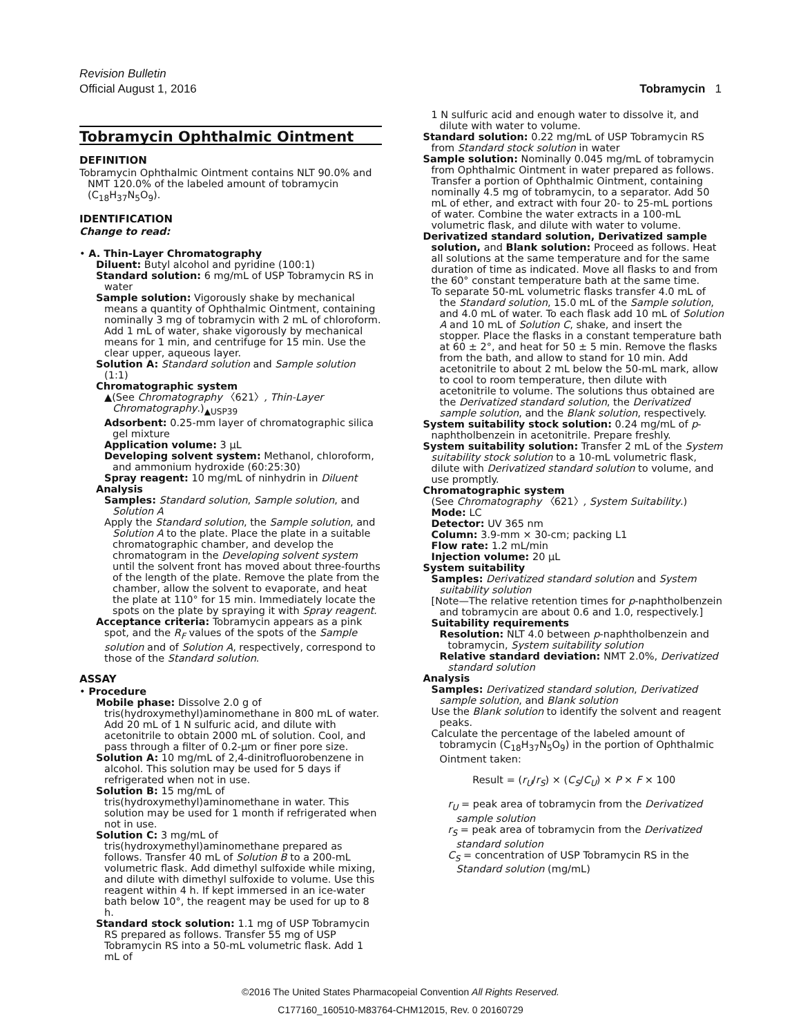Revision Bulletin
Official August 1, 2016 Tobramycin 1
Tobramycin Ophthalmic Ointment
DEFINITION
Tobramycin Ophthalmic Ointment contains NLT 90.0% and NMT 120.0% of the labeled amount of tobramycin (C<sub>18</sub>H<sub>37</sub>N<sub>5</sub>O<sub>9</sub>).
IDENTIFICATION
Change to read:
• A. Thin-Layer Chromatography
Diluent: Butyl alcohol and pyridine (100:1)
Standard solution: 6 mg/mL of USP Tobramycin RS in water
Sample solution: Vigorously shake by mechanical means a quantity of Ophthalmic Ointment, containing nominally 3 mg of tobramycin with 2 mL of chloroform. Add 1 mL of water, shake vigorously by mechanical means for 1 min, and centrifuge for 15 min. Use the clear upper, aqueous layer.
Solution A: Standard solution and Sample solution (1:1)
Chromatographic system
▲(See Chromatography 〈621〉, Thin-Layer Chromatography.)<sub>▲USP39</sub>
Adsorbent: 0.25-mm layer of chromatographic silica gel mixture
Application volume: 3 µL
Developing solvent system: Methanol, chloroform, and ammonium hydroxide (60:25:30)
Spray reagent: 10 mg/mL of ninhydrin in Diluent
Analysis
Samples: Standard solution, Sample solution, and Solution A
Apply the Standard solution, the Sample solution, and Solution A to the plate. Place the plate in a suitable chromatographic chamber, and develop the chromatogram in the Developing solvent system until the solvent front has moved about three-fourths of the length of the plate. Remove the plate from the chamber, allow the solvent to evaporate, and heat the plate at 110° for 15 min. Immediately locate the spots on the plate by spraying it with Spray reagent.
Acceptance criteria: Tobramycin appears as a pink spot, and the R<sub>F</sub> values of the spots of the Sample solution and of Solution A, respectively, correspond to those of the Standard solution.
ASSAY
• Procedure
Mobile phase: Dissolve 2.0 g of tris(hydroxymethyl)aminomethane in 800 mL of water. Add 20 mL of 1 N sulfuric acid, and dilute with acetonitrile to obtain 2000 mL of solution. Cool, and pass through a filter of 0.2-µm or finer pore size.
Solution A: 10 mg/mL of 2,4-dinitrofluorobenzene in alcohol. This solution may be used for 5 days if refrigerated when not in use.
Solution B: 15 mg/mL of tris(hydroxymethyl)aminomethane in water. This solution may be used for 1 month if refrigerated when not in use.
Solution C: 3 mg/mL of tris(hydroxymethyl)aminomethane prepared as follows. Transfer 40 mL of Solution B to a 200-mL volumetric flask. Add dimethyl sulfoxide while mixing, and dilute with dimethyl sulfoxide to volume. Use this reagent within 4 h. If kept immersed in an ice-water bath below 10°, the reagent may be used for up to 8 h.
Standard stock solution: 1.1 mg of USP Tobramycin RS prepared as follows. Transfer 55 mg of USP Tobramycin RS into a 50-mL volumetric flask. Add 1 mL of
1 N sulfuric acid and enough water to dissolve it, and dilute with water to volume.
Standard solution: 0.22 mg/mL of USP Tobramycin RS from Standard stock solution in water
Sample solution: Nominally 0.045 mg/mL of tobramycin from Ophthalmic Ointment in water prepared as follows. Transfer a portion of Ophthalmic Ointment, containing nominally 4.5 mg of tobramycin, to a separator. Add 50 mL of ether, and extract with four 20- to 25-mL portions of water. Combine the water extracts in a 100-mL volumetric flask, and dilute with water to volume.
Derivatized standard solution, Derivatized sample solution, and Blank solution: Proceed as follows. Heat all solutions at the same temperature and for the same duration of time as indicated. Move all flasks to and from the 60° constant temperature bath at the same time.
To separate 50-mL volumetric flasks transfer 4.0 mL of the Standard solution, 15.0 mL of the Sample solution, and 4.0 mL of water. To each flask add 10 mL of Solution A and 10 mL of Solution C, shake, and insert the stopper. Place the flasks in a constant temperature bath at 60 ± 2°, and heat for 50 ± 5 min. Remove the flasks from the bath, and allow to stand for 10 min. Add acetonitrile to about 2 mL below the 50-mL mark, allow to cool to room temperature, then dilute with acetonitrile to volume. The solutions thus obtained are the Derivatized standard solution, the Derivatized sample solution, and the Blank solution, respectively.
System suitability stock solution: 0.24 mg/mL of p-naphtholbenzein in acetonitrile. Prepare freshly.
System suitability solution: Transfer 2 mL of the System suitability stock solution to a 10-mL volumetric flask, dilute with Derivatized standard solution to volume, and use promptly.
Chromatographic system
(See Chromatography 〈621〉, System Suitability.)
Mode: LC
Detector: UV 365 nm
Column: 3.9-mm × 30-cm; packing L1
Flow rate: 1.2 mL/min
Injection volume: 20 µL
System suitability
Samples: Derivatized standard solution and System suitability solution
[Note—The relative retention times for p-naphtholbenzein and tobramycin are about 0.6 and 1.0, respectively.]
Suitability requirements
Resolution: NLT 4.0 between p-naphtholbenzein and tobramycin, System suitability solution
Relative standard deviation: NMT 2.0%, Derivatized standard solution
Analysis
Samples: Derivatized standard solution, Derivatized sample solution, and Blank solution
Use the Blank solution to identify the solvent and reagent peaks.
Calculate the percentage of the labeled amount of tobramycin (C<sub>18</sub>H<sub>37</sub>N<sub>5</sub>O<sub>9</sub>) in the portion of Ophthalmic Ointment taken:
Result = (r<sub>U</sub>/r<sub>S</sub>) × (C<sub>S</sub>/C<sub>U</sub>) × P × F × 100
r<sub>U</sub> = peak area of tobramycin from the Derivatized sample solution
r<sub>S</sub> = peak area of tobramycin from the Derivatized standard solution
C<sub>S</sub> = concentration of USP Tobramycin RS in the Standard solution (mg/mL)
©2016 The United States Pharmacopeial Convention All Rights Reserved.
C177160_160510-M83764-CHM12015, Rev. 0 20160729